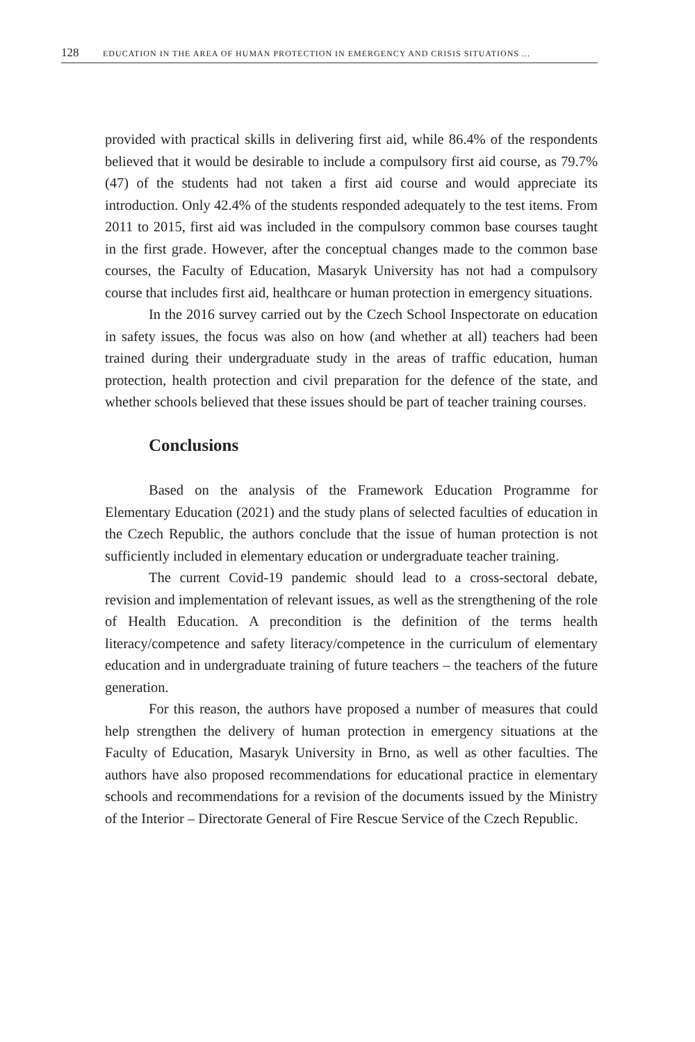128 EDUCATION IN THE AREA OF HUMAN PROTECTION IN EMERGENCY AND CRISIS SITUATIONS ...
provided with practical skills in delivering first aid, while 86.4% of the respondents believed that it would be desirable to include a compulsory first aid course, as 79.7% (47) of the students had not taken a first aid course and would appreciate its introduction. Only 42.4% of the students responded adequately to the test items. From 2011 to 2015, first aid was included in the compulsory common base courses taught in the first grade. However, after the conceptual changes made to the common base courses, the Faculty of Education, Masaryk University has not had a compulsory course that includes first aid, healthcare or human protection in emergency situations.
In the 2016 survey carried out by the Czech School Inspectorate on education in safety issues, the focus was also on how (and whether at all) teachers had been trained during their undergraduate study in the areas of traffic education, human protection, health protection and civil preparation for the defence of the state, and whether schools believed that these issues should be part of teacher training courses.
Conclusions
Based on the analysis of the Framework Education Programme for Elementary Education (2021) and the study plans of selected faculties of education in the Czech Republic, the authors conclude that the issue of human protection is not sufficiently included in elementary education or undergraduate teacher training.
The current Covid-19 pandemic should lead to a cross-sectoral debate, revision and implementation of relevant issues, as well as the strengthening of the role of Health Education. A precondition is the definition of the terms health literacy/competence and safety literacy/competence in the curriculum of elementary education and in undergraduate training of future teachers – the teachers of the future generation.
For this reason, the authors have proposed a number of measures that could help strengthen the delivery of human protection in emergency situations at the Faculty of Education, Masaryk University in Brno, as well as other faculties. The authors have also proposed recommendations for educational practice in elementary schools and recommendations for a revision of the documents issued by the Ministry of the Interior – Directorate General of Fire Rescue Service of the Czech Republic.